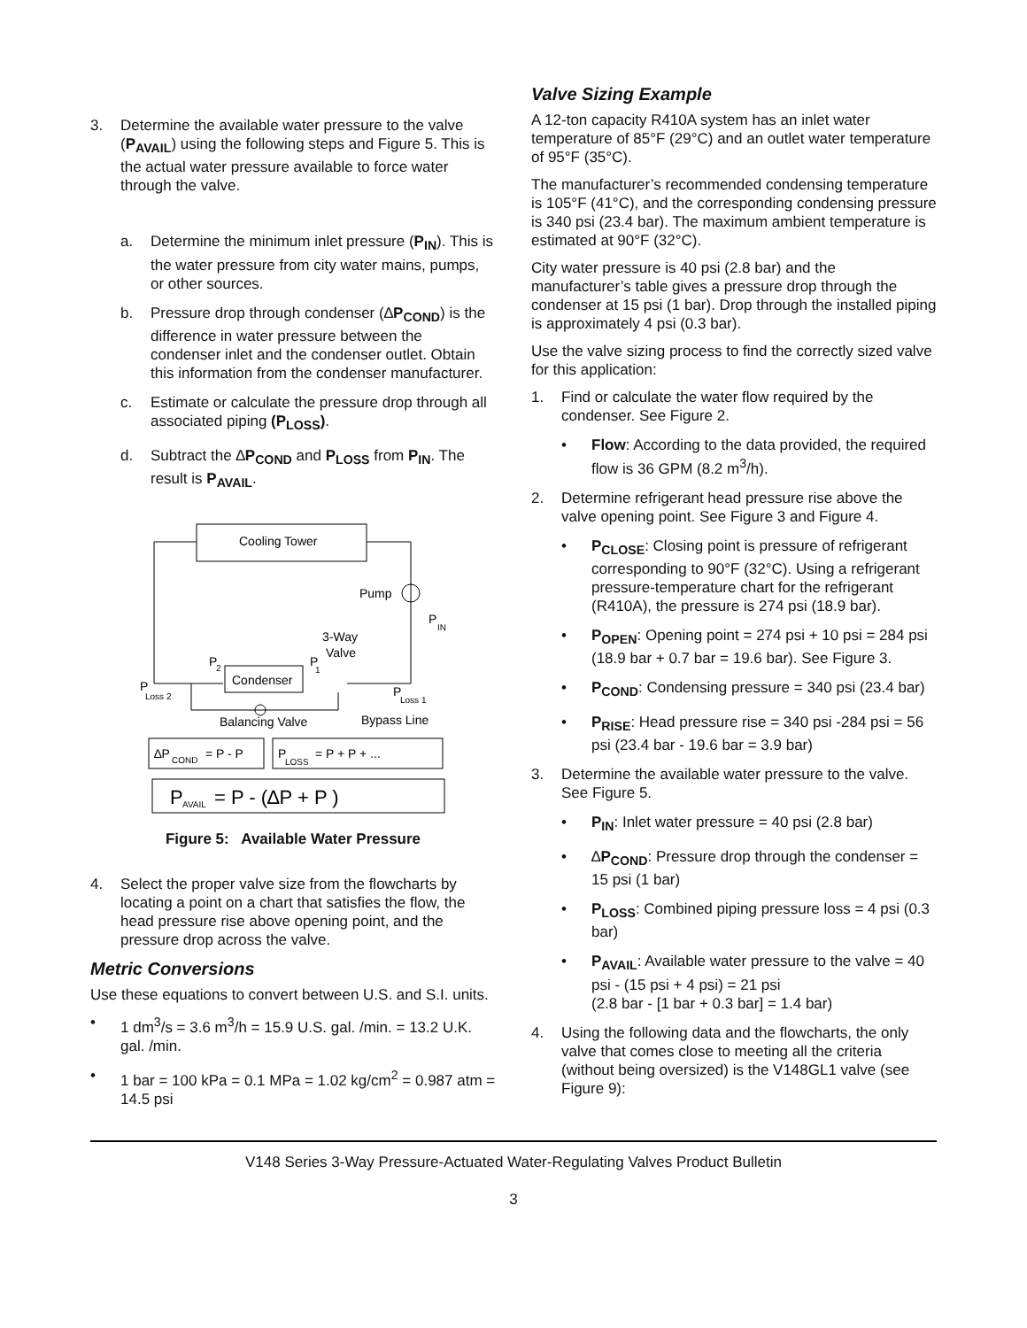3. Determine the available water pressure to the valve (P<sub>AVAIL</sub>) using the following steps and Figure 5. This is the actual water pressure available to force water through the valve.
a. Determine the minimum inlet pressure (P<sub>IN</sub>). This is the water pressure from city water mains, pumps, or other sources.
b. Pressure drop through condenser (∆P<sub>COND</sub>) is the difference in water pressure between the condenser inlet and the condenser outlet. Obtain this information from the condenser manufacturer.
c. Estimate or calculate the pressure drop through all associated piping (P<sub>LOSS</sub>).
d. Subtract the ∆P<sub>COND</sub> and P<sub>LOSS</sub> from P<sub>IN</sub>. The result is P<sub>AVAIL</sub>.
Cooling Tower
Pump
P
IN
3-Way
Valve
Condenser
P
2
P
1
P
Loss 2
P
Loss 1
Balancing Valve
Bypass Line
∆P
COND
= P - P
P
LOSS
= P + P + ...
P
AVAIL
= P - (∆P + P )
Figure 5: Available Water Pressure
4. Select the proper valve size from the flowcharts by locating a point on a chart that satisfies the flow, the head pressure rise above opening point, and the pressure drop across the valve.
Metric Conversions
Use these equations to convert between U.S. and S.I. units.
• 1 dm<sup>3</sup>/s = 3.6 m<sup>3</sup>/h = 15.9 U.S. gal. /min. = 13.2 U.K. gal. /min.
• 1 bar = 100 kPa = 0.1 MPa = 1.02 kg/cm<sup>2</sup> = 0.987 atm = 14.5 psi
Valve Sizing Example
A 12-ton capacity R410A system has an inlet water temperature of 85°F (29°C) and an outlet water temperature of 95°F (35°C).
The manufacturer’s recommended condensing temperature is 105°F (41°C), and the corresponding condensing pressure is 340 psi (23.4 bar). The maximum ambient temperature is estimated at 90°F (32°C).
City water pressure is 40 psi (2.8 bar) and the manufacturer’s table gives a pressure drop through the condenser at 15 psi (1 bar). Drop through the installed piping is approximately 4 psi (0.3 bar).
Use the valve sizing process to find the correctly sized valve for this application:
1. Find or calculate the water flow required by the condenser. See Figure 2.
• Flow: According to the data provided, the required flow is 36 GPM (8.2 m<sup>3</sup>/h).
2. Determine refrigerant head pressure rise above the valve opening point. See Figure 3 and Figure 4.
• P<sub>CLOSE</sub>: Closing point is pressure of refrigerant corresponding to 90°F (32°C). Using a refrigerant pressure-temperature chart for the refrigerant (R410A), the pressure is 274 psi (18.9 bar).
• P<sub>OPEN</sub>: Opening point = 274 psi + 10 psi = 284 psi (18.9 bar + 0.7 bar = 19.6 bar). See Figure 3.
• P<sub>COND</sub>: Condensing pressure = 340 psi (23.4 bar)
• P<sub>RISE</sub>: Head pressure rise = 340 psi -284 psi = 56 psi (23.4 bar - 19.6 bar = 3.9 bar)
3. Determine the available water pressure to the valve. See Figure 5.
• P<sub>IN</sub>: Inlet water pressure = 40 psi (2.8 bar)
• ∆P<sub>COND</sub>: Pressure drop through the condenser = 15 psi (1 bar)
• P<sub>LOSS</sub>: Combined piping pressure loss = 4 psi (0.3 bar)
• P<sub>AVAIL</sub>: Available water pressure to the valve = 40 psi - (15 psi + 4 psi) = 21 psi
(2.8 bar - [1 bar + 0.3 bar] = 1.4 bar)
4. Using the following data and the flowcharts, the only valve that comes close to meeting all the criteria (without being oversized) is the V148GL1 valve (see Figure 9):
V148 Series 3-Way Pressure-Actuated Water-Regulating Valves Product Bulletin
3